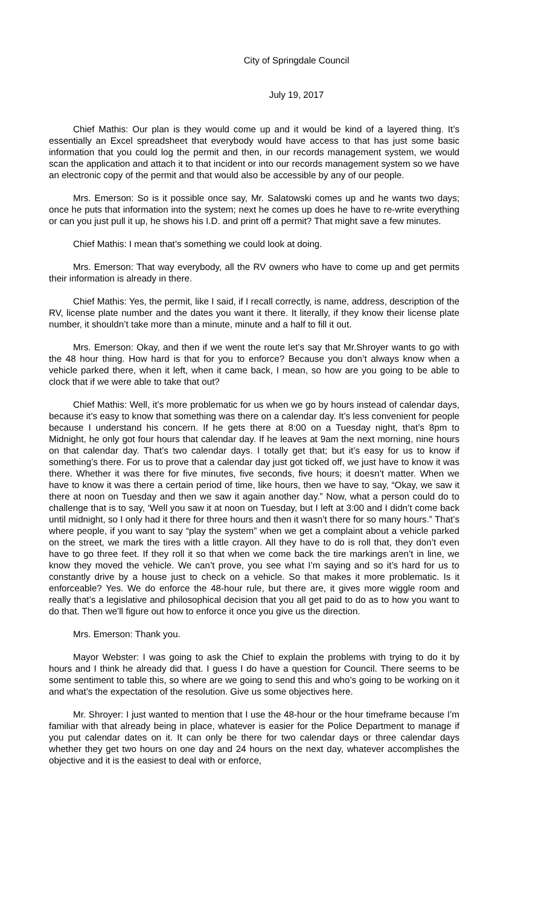City of Springdale Council
July 19, 2017
Chief Mathis: Our plan is they would come up and it would be kind of a layered thing. It’s essentially an Excel spreadsheet that everybody would have access to that has just some basic information that you could log the permit and then, in our records management system, we would scan the application and attach it to that incident or into our records management system so we have an electronic copy of the permit and that would also be accessible by any of our people.
Mrs. Emerson: So is it possible once say, Mr. Salatowski comes up and he wants two days; once he puts that information into the system; next he comes up does he have to re-write everything or can you just pull it up, he shows his I.D. and print off a permit? That might save a few minutes.
Chief Mathis: I mean that’s something we could look at doing.
Mrs. Emerson: That way everybody, all the RV owners who have to come up and get permits their information is already in there.
Chief Mathis: Yes, the permit, like I said, if I recall correctly, is name, address, description of the RV, license plate number and the dates you want it there. It literally, if they know their license plate number, it shouldn’t take more than a minute, minute and a half to fill it out.
Mrs. Emerson: Okay, and then if we went the route let’s say that Mr.Shroyer wants to go with the 48 hour thing. How hard is that for you to enforce? Because you don’t always know when a vehicle parked there, when it left, when it came back, I mean, so how are you going to be able to clock that if we were able to take that out?
Chief Mathis: Well, it’s more problematic for us when we go by hours instead of calendar days, because it’s easy to know that something was there on a calendar day. It’s less convenient for people because I understand his concern. If he gets there at 8:00 on a Tuesday night, that’s 8pm to Midnight, he only got four hours that calendar day. If he leaves at 9am the next morning, nine hours on that calendar day. That’s two calendar days. I totally get that; but it’s easy for us to know if something’s there. For us to prove that a calendar day just got ticked off, we just have to know it was there. Whether it was there for five minutes, five seconds, five hours; it doesn’t matter. When we have to know it was there a certain period of time, like hours, then we have to say, “Okay, we saw it there at noon on Tuesday and then we saw it again another day.” Now, what a person could do to challenge that is to say, ‘Well you saw it at noon on Tuesday, but I left at 3:00 and I didn’t come back until midnight, so I only had it there for three hours and then it wasn’t there for so many hours.” That’s where people, if you want to say “play the system” when we get a complaint about a vehicle parked on the street, we mark the tires with a little crayon. All they have to do is roll that, they don’t even have to go three feet. If they roll it so that when we come back the tire markings aren’t in line, we know they moved the vehicle. We can’t prove, you see what I’m saying and so it’s hard for us to constantly drive by a house just to check on a vehicle. So that makes it more problematic. Is it enforceable? Yes. We do enforce the 48-hour rule, but there are, it gives more wiggle room and really that’s a legislative and philosophical decision that you all get paid to do as to how you want to do that. Then we’ll figure out how to enforce it once you give us the direction.
Mrs. Emerson: Thank you.
Mayor Webster: I was going to ask the Chief to explain the problems with trying to do it by hours and I think he already did that. I guess I do have a question for Council. There seems to be some sentiment to table this, so where are we going to send this and who’s going to be working on it and what’s the expectation of the resolution. Give us some objectives here.
Mr. Shroyer: I just wanted to mention that I use the 48-hour or the hour timeframe because I’m familiar with that already being in place, whatever is easier for the Police Department to manage if you put calendar dates on it. It can only be there for two calendar days or three calendar days whether they get two hours on one day and 24 hours on the next day, whatever accomplishes the objective and it is the easiest to deal with or enforce,